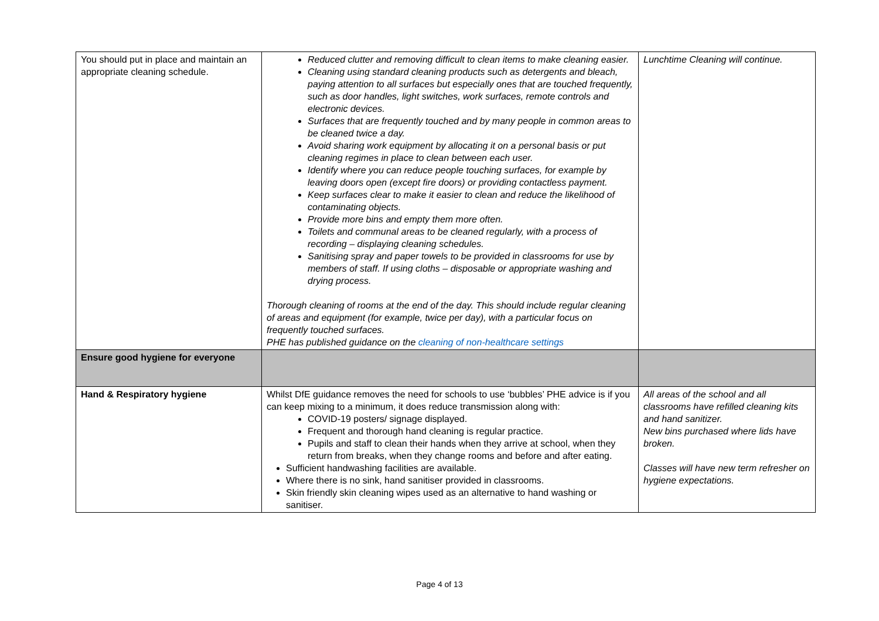| You should put in place and maintain an appropriate cleaning schedule. | Reduced clutter and removing difficult to clean items to make cleaning easier. Cleaning using standard cleaning products such as detergents and bleach, paying attention to all surfaces but especially ones that are touched frequently, such as door handles, light switches, work surfaces, remote controls and electronic devices. Surfaces that are frequently touched and by many people in common areas to be cleaned twice a day. Avoid sharing work equipment by allocating it on a personal basis or put cleaning regimes in place to clean between each user. Identify where you can reduce people touching surfaces, for example by leaving doors open (except fire doors) or providing contactless payment. Keep surfaces clear to make it easier to clean and reduce the likelihood of contaminating objects. Provide more bins and empty them more often. Toilets and communal areas to be cleaned regularly, with a process of recording – displaying cleaning schedules. Sanitising spray and paper towels to be provided in classrooms for use by members of staff. If using cloths – disposable or appropriate washing and drying process. Thorough cleaning of rooms at the end of the day. This should include regular cleaning of areas and equipment (for example, twice per day), with a particular focus on frequently touched surfaces. PHE has published guidance on the cleaning of non-healthcare settings | Lunchtime Cleaning will continue. |
| Ensure good hygiene for everyone | | |
| Hand & Respiratory hygiene | Whilst DfE guidance removes the need for schools to use ‘bubbles’ PHE advice is if you can keep mixing to a minimum, it does reduce transmission along with: COVID-19 posters/ signage displayed. Frequent and thorough hand cleaning is regular practice. Pupils and staff to clean their hands when they arrive at school, when they return from breaks, when they change rooms and before and after eating. Sufficient handwashing facilities are available. Where there is no sink, hand sanitiser provided in classrooms. Skin friendly skin cleaning wipes used as an alternative to hand washing or sanitiser. | All areas of the school and all classrooms have refilled cleaning kits and hand sanitizer. New bins purchased where lids have broken. Classes will have new term refresher on hygiene expectations. |
Page 4 of 13